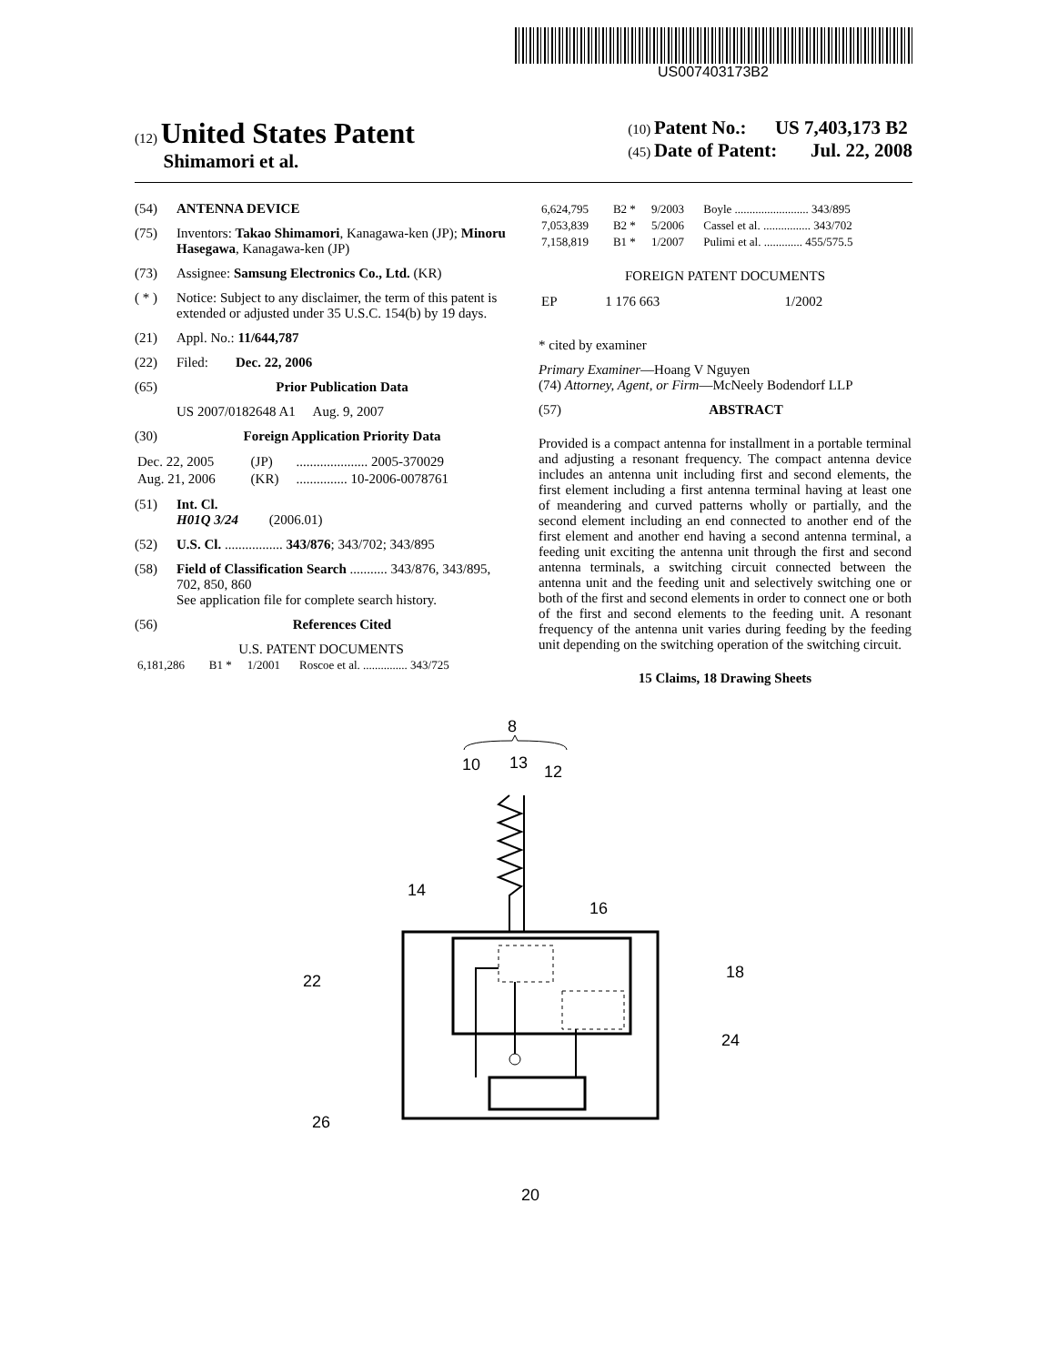US007403173B2
(12) United States Patent
Shimamori et al.
(10) Patent No.: US 7,403,173 B2
(45) Date of Patent: Jul. 22, 2008
(54) ANTENNA DEVICE
(75) Inventors: Takao Shimamori, Kanagawa-ken (JP); Minoru Hasegawa, Kanagawa-ken (JP)
(73) Assignee: Samsung Electronics Co., Ltd. (KR)
( * ) Notice: Subject to any disclaimer, the term of this patent is extended or adjusted under 35 U.S.C. 154(b) by 19 days.
(21) Appl. No.: 11/644,787
(22) Filed: Dec. 22, 2006
(65) Prior Publication Data
US 2007/0182648 A1 Aug. 9, 2007
(30) Foreign Application Priority Data
| Dec. 22, 2005 | (JP) | ..................... 2005-370029 |
| Aug. 21, 2006 | (KR) | ............... 10-2006-0078761 |
(51) Int. Cl.
H01Q 3/24 (2006.01)
(52) U.S. Cl. ................. 343/876; 343/702; 343/895
(58) Field of Classification Search ........... 343/876, 343/895, 702, 850, 860
See application file for complete search history.
(56) References Cited
U.S. PATENT DOCUMENTS
| 6,181,286 | B1 * | 1/2001 | Roscoe et al. ............... 343/725 |
| 6,624,795 | B2 * | 9/2003 | Boyle ......................... 343/895 |
| 7,053,839 | B2 * | 5/2006 | Cassel et al. ................ 343/702 |
| 7,158,819 | B1 * | 1/2007 | Pulimi et al. ............. 455/575.5 |
FOREIGN PATENT DOCUMENTS
| EP | 1 176 663 | 1/2002 |
* cited by examiner
Primary Examiner—Hoang V Nguyen
(74) Attorney, Agent, or Firm—McNeely Bodendorf LLP
(57) ABSTRACT
Provided is a compact antenna for installment in a portable terminal and adjusting a resonant frequency. The compact antenna device includes an antenna unit including first and second elements, the first element including a first antenna terminal having at least one of meandering and curved patterns wholly or partially, and the second element including an end connected to another end of the first element and another end having a second antenna terminal, a feeding unit exciting the antenna unit through the first and second antenna terminals, a switching circuit connected between the antenna unit and the feeding unit and selectively switching one or both of the first and second elements in order to connect one or both of the first and second elements to the feeding unit. A resonant frequency of the antenna unit varies during feeding by the feeding unit depending on the switching operation of the switching circuit.
15 Claims, 18 Drawing Sheets
8
10
13
12
14
16
22
18
24
26
20